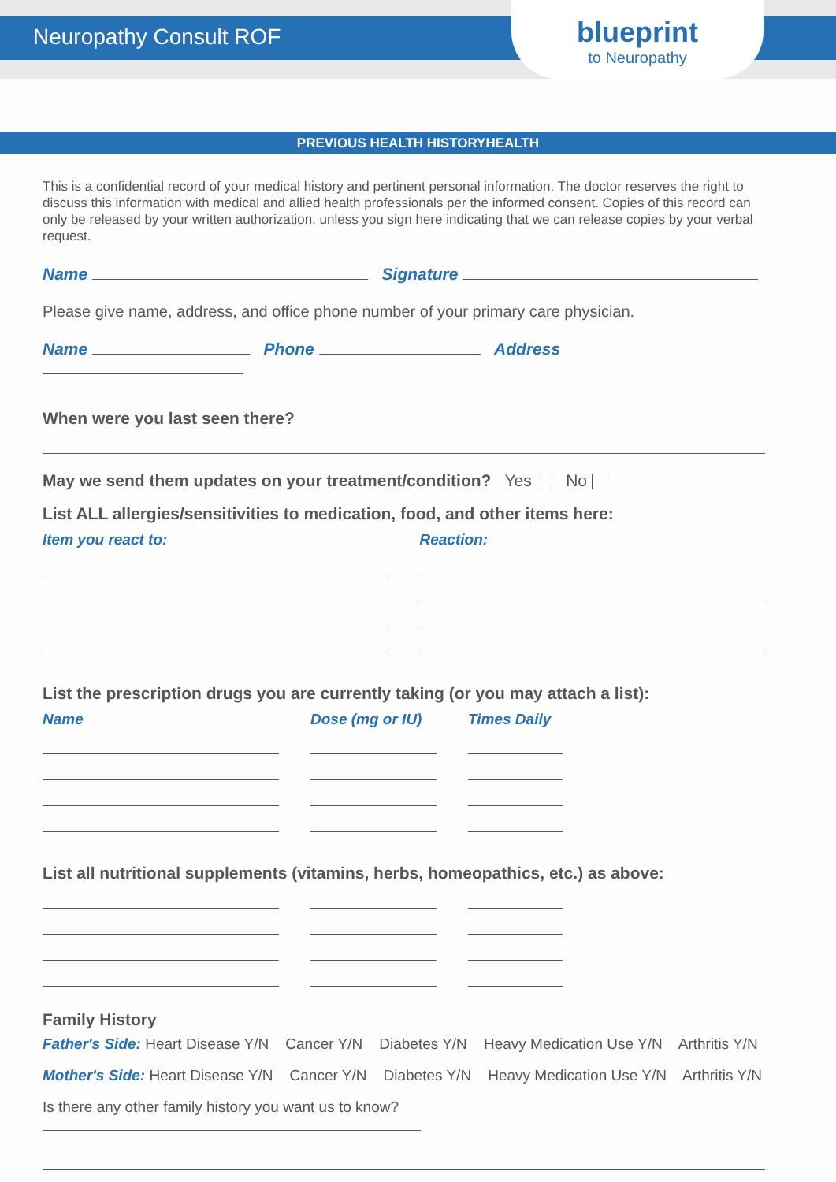Neuropathy Consult ROF
blueprint
to Neuropathy
PREVIOUS HEALTH HISTORYHEALTH
This is a confidential record of your medical history and pertinent personal information. The doctor reserves the right to discuss this information with medical and allied health professionals per the informed consent. Copies of this record can only be released by your written authorization, unless you sign here indicating that we can release copies by your verbal request.
Name Signature
Please give name, address, and office phone number of your primary care physician.
Name Phone Address
When were you last seen there?
May we send them updates on your treatment/condition? Yes No
List ALL allergies/sensitivities to medication, food, and other items here:
Item you react to: Reaction:
List the prescription drugs you are currently taking (or you may attach a list):
Name Dose (mg or IU) Times Daily
List all nutritional supplements (vitamins, herbs, homeopathics, etc.) as above:
Family History
Father's Side: Heart Disease Y/N Cancer Y/N Diabetes Y/N Heavy Medication Use Y/N Arthritis Y/N
Mother's Side: Heart Disease Y/N Cancer Y/N Diabetes Y/N Heavy Medication Use Y/N Arthritis Y/N
Is there any other family history you want us to know?